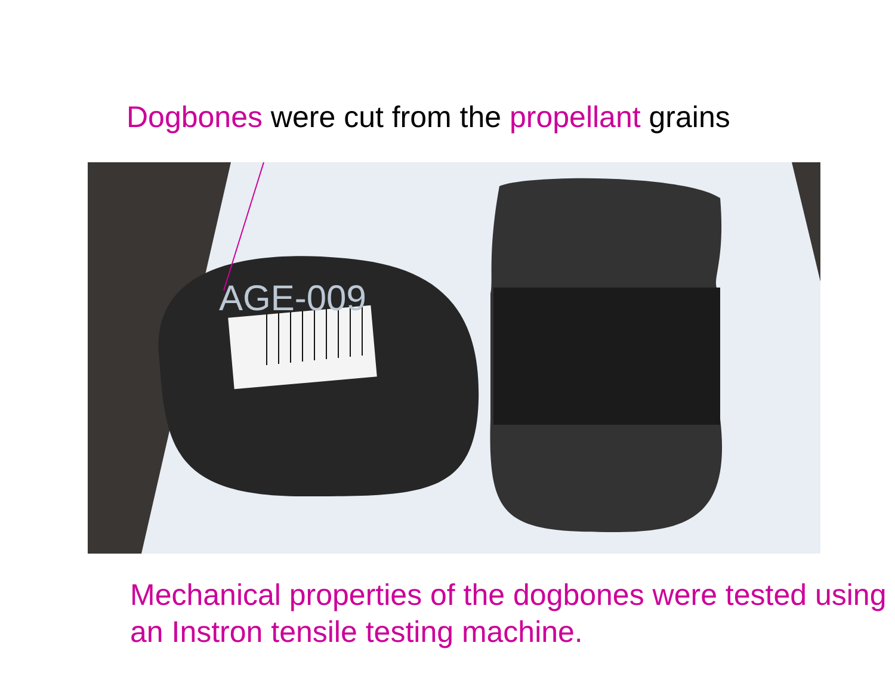Dogbones were cut from the propellant grains
AGE-009
Mechanical properties of the dogbones were tested using an Instron tensile testing machine.